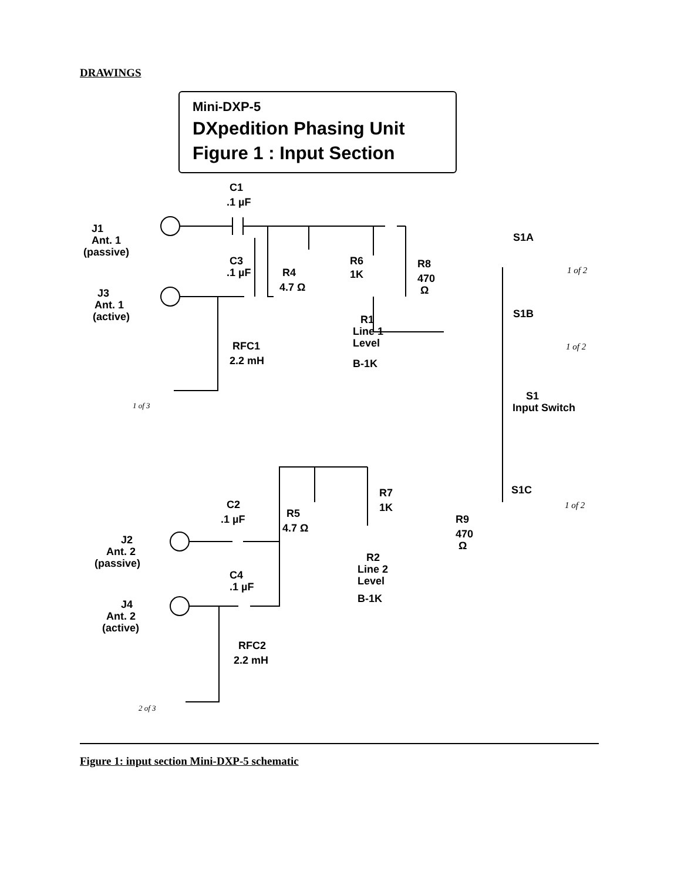DRAWINGS
Mini-DXP-5
DXpedition Phasing Unit
Figure 1 : Input Section
J1
Ant. 1
(passive)
C1
.1 µF
C3
.1 µF
R4
4.7 Ω
R6
1K
R8
470
Ω
S1A
S1B
S1C
J3
Ant. 1
(active)
RFC1
2.2 mH
R1
Line 1
Level
B-1K
S1
Input Switch
1 of 3
1 of 2
1 of 2
1 of 2
R7
1K
C2
.1 µF
R5
4.7 Ω
R9
470
Ω
J2
Ant. 2
(passive)
R2
Line 2
Level
B-1K
C4
.1 µF
J4
Ant. 2
(active)
RFC2
2.2 mH
2 of 3
Figure 1: input section Mini-DXP-5 schematic